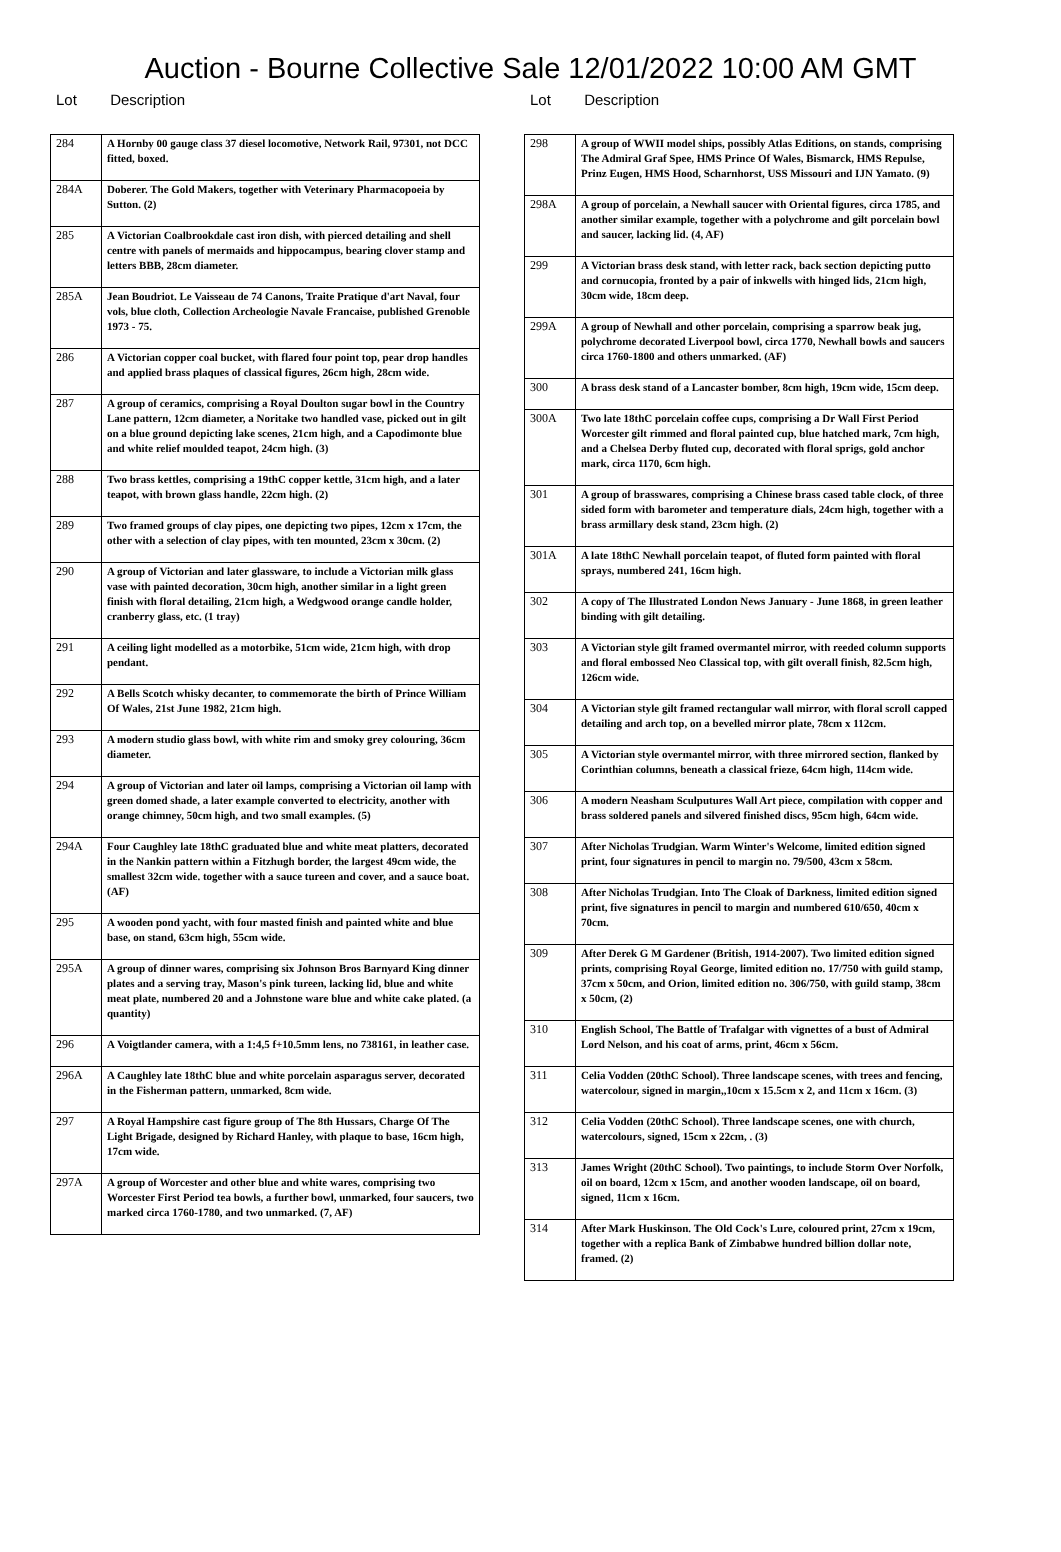Auction - Bourne Collective Sale 12/01/2022 10:00 AM GMT
Lot Description
| 284 | A Hornby 00 gauge class 37 diesel locomotive, Network Rail, 97301, not DCC fitted, boxed. |
| 284A | Doberer. The Gold Makers, together with Veterinary Pharmacopoeia by Sutton. (2) |
| 285 | A Victorian Coalbrookdale cast iron dish, with pierced detailing and shell centre with panels of mermaids and hippocampus, bearing clover stamp and letters BBB, 28cm diameter. |
| 285A | Jean Boudriot. Le Vaisseau de 74 Canons, Traite Pratique d'art Naval, four vols, blue cloth, Collection Archeologie Navale Francaise, published Grenoble 1973 - 75. |
| 286 | A Victorian copper coal bucket, with flared four point top, pear drop handles and applied brass plaques of classical figures, 26cm high, 28cm wide. |
| 287 | A group of ceramics, comprising a Royal Doulton sugar bowl in the Country Lane pattern, 12cm diameter, a Noritake two handled vase, picked out in gilt on a blue ground depicting lake scenes, 21cm high, and a Capodimonte blue and white relief moulded teapot, 24cm high. (3) |
| 288 | Two brass kettles, comprising a 19thC copper kettle, 31cm high, and a later teapot, with brown glass handle, 22cm high. (2) |
| 289 | Two framed groups of clay pipes, one depicting two pipes, 12cm x 17cm, the other with a selection of clay pipes, with ten mounted, 23cm x 30cm. (2) |
| 290 | A group of Victorian and later glassware, to include a Victorian milk glass vase with painted decoration, 30cm high, another similar in a light green finish with floral detailing, 21cm high, a Wedgwood orange candle holder, cranberry glass, etc. (1 tray) |
| 291 | A ceiling light modelled as a motorbike, 51cm wide, 21cm high, with drop pendant. |
| 292 | A Bells Scotch whisky decanter, to commemorate the birth of Prince William Of Wales, 21st June 1982, 21cm high. |
| 293 | A modern studio glass bowl, with white rim and smoky grey colouring, 36cm diameter. |
| 294 | A group of Victorian and later oil lamps, comprising a Victorian oil lamp with green domed shade, a later example converted to electricity, another with orange chimney, 50cm high, and two small examples. (5) |
| 294A | Four Caughley late 18thC graduated blue and white meat platters, decorated in the Nankin pattern within a Fitzhugh border, the largest 49cm wide, the smallest 32cm wide. together with a sauce tureen and cover, and a sauce boat. (AF) |
| 295 | A wooden pond yacht, with four masted finish and painted white and blue base, on stand, 63cm high, 55cm wide. |
| 295A | A group of dinner wares, comprising six Johnson Bros Barnyard King dinner plates and a serving tray, Mason's pink tureen, lacking lid, blue and white meat plate, numbered 20 and a Johnstone ware blue and white cake plated. (a quantity) |
| 296 | A Voigtlander camera, with a 1:4,5 f+10.5mm lens, no 738161, in leather case. |
| 296A | A Caughley late 18thC blue and white porcelain asparagus server, decorated in the Fisherman pattern, unmarked, 8cm wide. |
| 297 | A Royal Hampshire cast figure group of The 8th Hussars, Charge Of The Light Brigade, designed by Richard Hanley, with plaque to base, 16cm high, 17cm wide. |
| 297A | A group of Worcester and other blue and white wares, comprising two Worcester First Period tea bowls, a further bowl, unmarked, four saucers, two marked circa 1760-1780, and two unmarked. (7, AF) |
Lot Description
| 298 | A group of WWII model ships, possibly Atlas Editions, on stands, comprising The Admiral Graf Spee, HMS Prince Of Wales, Bismarck, HMS Repulse, Prinz Eugen, HMS Hood, Scharnhorst, USS Missouri and IJN Yamato. (9) |
| 298A | A group of porcelain, a Newhall saucer with Oriental figures, circa 1785, and another similar example, together with a polychrome and gilt porcelain bowl and saucer, lacking lid. (4, AF) |
| 299 | A Victorian brass desk stand, with letter rack, back section depicting putto and cornucopia, fronted by a pair of inkwells with hinged lids, 21cm high, 30cm wide, 18cm deep. |
| 299A | A group of Newhall and other porcelain, comprising a sparrow beak jug, polychrome decorated Liverpool bowl, circa 1770, Newhall bowls and saucers circa 1760-1800 and others unmarked. (AF) |
| 300 | A brass desk stand of a Lancaster bomber, 8cm high, 19cm wide, 15cm deep. |
| 300A | Two late 18thC porcelain coffee cups, comprising a Dr Wall First Period Worcester gilt rimmed and floral painted cup, blue hatched mark, 7cm high, and a Chelsea Derby fluted cup, decorated with floral sprigs, gold anchor mark, circa 1170, 6cm high. |
| 301 | A group of brasswares, comprising a Chinese brass cased table clock, of three sided form with barometer and temperature dials, 24cm high, together with a brass armillary desk stand, 23cm high. (2) |
| 301A | A late 18thC Newhall porcelain teapot, of fluted form painted with floral sprays, numbered 241, 16cm high. |
| 302 | A copy of The Illustrated London News January - June 1868, in green leather binding with gilt detailing. |
| 303 | A Victorian style gilt framed overmantel mirror, with reeded column supports and floral embossed Neo Classical top, with gilt overall finish, 82.5cm high, 126cm wide. |
| 304 | A Victorian style gilt framed rectangular wall mirror, with floral scroll capped detailing and arch top, on a bevelled mirror plate, 78cm x 112cm. |
| 305 | A Victorian style overmantel mirror, with three mirrored section, flanked by Corinthian columns, beneath a classical frieze, 64cm high, 114cm wide. |
| 306 | A modern Neasham Sculputures Wall Art piece, compilation with copper and brass soldered panels and silvered finished discs, 95cm high, 64cm wide. |
| 307 | After Nicholas Trudgian. Warm Winter's Welcome, limited edition signed print, four signatures in pencil to margin no. 79/500, 43cm x 58cm. |
| 308 | After Nicholas Trudgian. Into The Cloak of Darkness, limited edition signed print, five signatures in pencil to margin and numbered 610/650, 40cm x 70cm. |
| 309 | After Derek G M Gardener (British, 1914-2007). Two limited edition signed prints, comprising Royal George, limited edition no. 17/750 with guild stamp, 37cm x 50cm, and Orion, limited edition no. 306/750, with guild stamp, 38cm x 50cm, (2) |
| 310 | English School, The Battle of Trafalgar with vignettes of a bust of Admiral Lord Nelson, and his coat of arms, print, 46cm x 56cm. |
| 311 | Celia Vodden (20thC School). Three landscape scenes, with trees and fencing, watercolour, signed in margin,,10cm x 15.5cm x 2, and 11cm x 16cm. (3) |
| 312 | Celia Vodden (20thC School). Three landscape scenes, one with church, watercolours, signed, 15cm x 22cm, . (3) |
| 313 | James Wright (20thC School). Two paintings, to include Storm Over Norfolk, oil on board, 12cm x 15cm, and another wooden landscape, oil on board, signed, 11cm x 16cm. |
| 314 | After Mark Huskinson. The Old Cock's Lure, coloured print, 27cm x 19cm, together with a replica Bank of Zimbabwe hundred billion dollar note, framed. (2) |